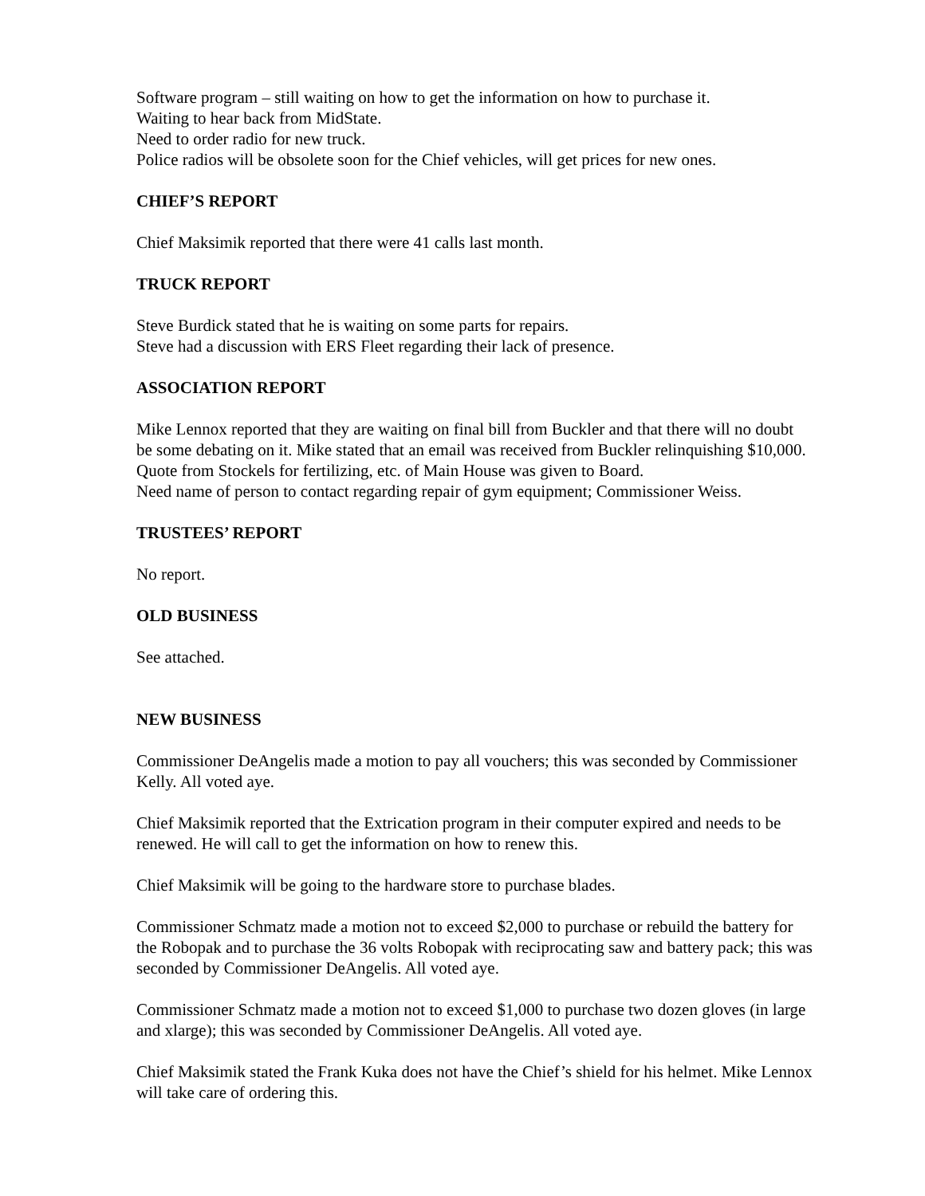Software program – still waiting on how to get the information on how to purchase it.
Waiting to hear back from MidState.
Need to order radio for new truck.
Police radios will be obsolete soon for the Chief vehicles, will get prices for new ones.
CHIEF’S REPORT
Chief Maksimik reported that there were 41 calls last month.
TRUCK REPORT
Steve Burdick stated that he is waiting on some parts for repairs.
Steve had a discussion with ERS Fleet regarding their lack of presence.
ASSOCIATION REPORT
Mike Lennox reported that they are waiting on final bill from Buckler and that there will no doubt be some debating on it. Mike stated that an email was received from Buckler relinquishing $10,000.
Quote from Stockels for fertilizing, etc. of Main House was given to Board.
Need name of person to contact regarding repair of gym equipment; Commissioner Weiss.
TRUSTEES’ REPORT
No report.
OLD BUSINESS
See attached.
NEW BUSINESS
Commissioner DeAngelis made a motion to pay all vouchers; this was seconded by Commissioner Kelly. All voted aye.
Chief Maksimik reported that the Extrication program in their computer expired and needs to be renewed. He will call to get the information on how to renew this.
Chief Maksimik will be going to the hardware store to purchase blades.
Commissioner Schmatz made a motion not to exceed $2,000 to purchase or rebuild the battery for the Robopak and to purchase the 36 volts Robopak with reciprocating saw and battery pack; this was seconded by Commissioner DeAngelis. All voted aye.
Commissioner Schmatz made a motion not to exceed $1,000 to purchase two dozen gloves (in large and xlarge); this was seconded by Commissioner DeAngelis. All voted aye.
Chief Maksimik stated the Frank Kuka does not have the Chief’s shield for his helmet. Mike Lennox will take care of ordering this.